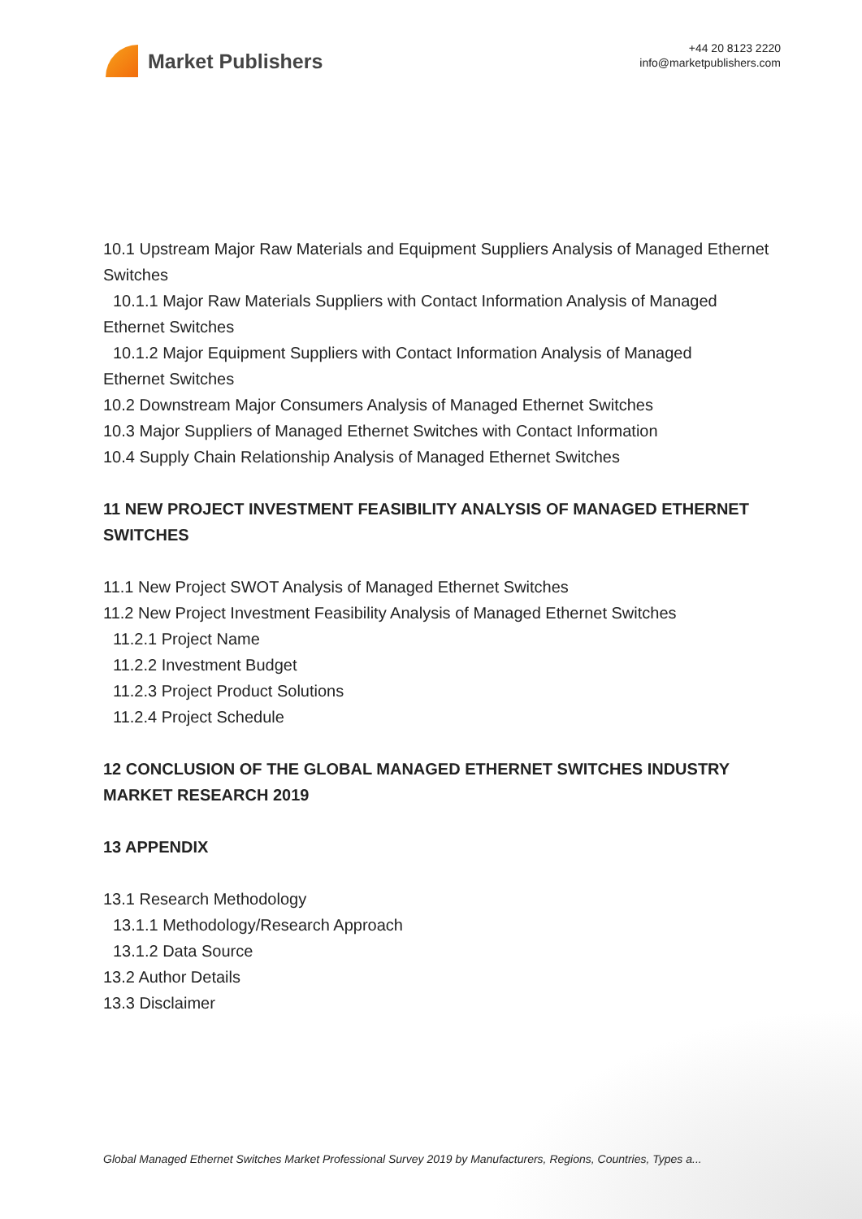Market Publishers
+44 20 8123 2220
info@marketpublishers.com
10.1 Upstream Major Raw Materials and Equipment Suppliers Analysis of Managed Ethernet Switches
10.1.1 Major Raw Materials Suppliers with Contact Information Analysis of Managed
Ethernet Switches
10.1.2 Major Equipment Suppliers with Contact Information Analysis of Managed
Ethernet Switches
10.2 Downstream Major Consumers Analysis of Managed Ethernet Switches
10.3 Major Suppliers of Managed Ethernet Switches with Contact Information
10.4 Supply Chain Relationship Analysis of Managed Ethernet Switches
11 NEW PROJECT INVESTMENT FEASIBILITY ANALYSIS OF MANAGED ETHERNET SWITCHES
11.1 New Project SWOT Analysis of Managed Ethernet Switches
11.2 New Project Investment Feasibility Analysis of Managed Ethernet Switches
11.2.1 Project Name
11.2.2 Investment Budget
11.2.3 Project Product Solutions
11.2.4 Project Schedule
12 CONCLUSION OF THE GLOBAL MANAGED ETHERNET SWITCHES INDUSTRY MARKET RESEARCH 2019
13 APPENDIX
13.1 Research Methodology
13.1.1 Methodology/Research Approach
13.1.2 Data Source
13.2 Author Details
13.3 Disclaimer
Global Managed Ethernet Switches Market Professional Survey 2019 by Manufacturers, Regions, Countries, Types a...